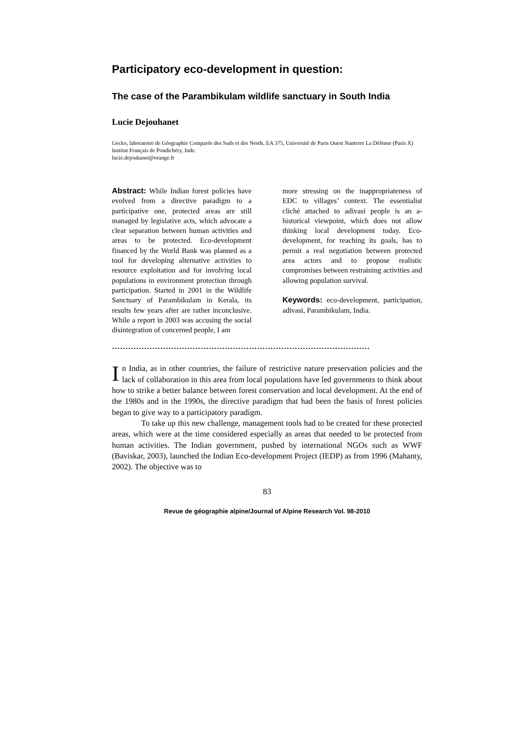Participatory eco-development in question:
The case of the Parambikulam wildlife sanctuary in South India
Lucie Dejouhanet
Gecko, laboratoire de Géographie Comparée des Suds et des Nords, EA 375, Université de Paris Ouest Nanterre La Défense (Paris X) Institut Français de Pondichéry, Inde.
lucie.dejouhanet@orange.fr
Abstract: While Indian forest policies have evolved from a directive paradigm to a participative one, protected areas are still managed by legislative acts, which advocate a clear separation between human activities and areas to be protected. Eco-development financed by the World Bank was planned as a tool for developing alternative activities to resource exploitation and for involving local populations in environment protection through participation. Started in 2001 in the Wildlife Sanctuary of Parambikulam in Kerala, its results few years after are rather inconclusive. While a report in 2003 was accusing the social disintegration of concerned people, I am
more stressing on the inappropriateness of EDC to villages’ context. The essentialist cliché attached to adivasi people is an a-historical viewpoint, which does not allow thinking local development today. Eco-development, for reaching its goals, has to permit a real negotiation between protected area actors and to propose realistic compromises between restraining activities and allowing population survival.
Keywords: eco-development, participation, adivasi, Parambikulam, India.
……………………………………………………………………………………
In India, as in other countries, the failure of restrictive nature preservation policies and the lack of collaboration in this area from local populations have led governments to think about how to strike a better balance between forest conservation and local development. At the end of the 1980s and in the 1990s, the directive paradigm that had been the basis of forest policies began to give way to a participatory paradigm.
To take up this new challenge, management tools had to be created for these protected areas, which were at the time considered especially as areas that needed to be protected from human activities. The Indian government, pushed by international NGOs such as WWF (Baviskar, 2003), launched the Indian Eco-development Project (IEDP) as from 1996 (Mahanty, 2002). The objective was to
83
Revue de géographie alpine/Journal of Alpine Research Vol. 98-2010